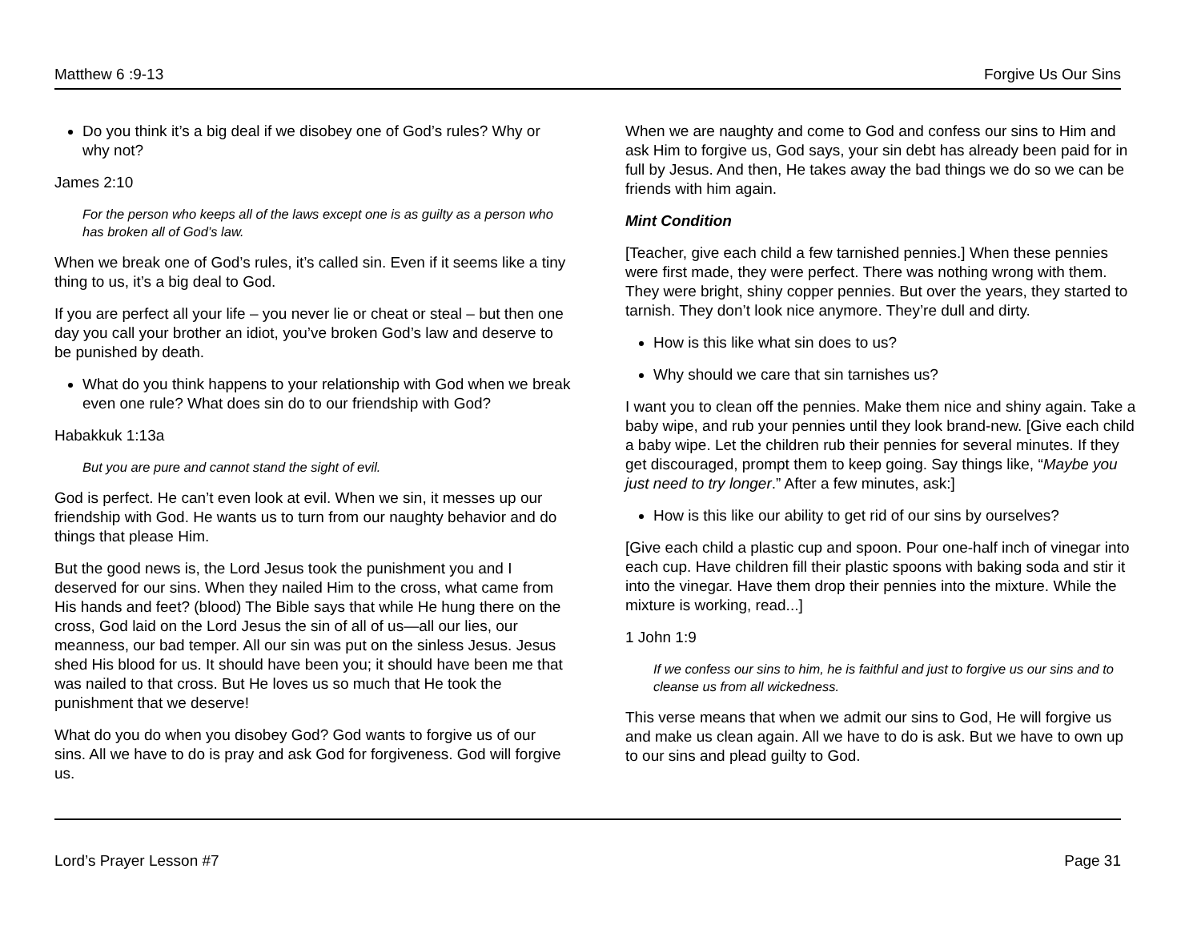Matthew 6 :9-13 Forgive Us Our Sins
Do you think it’s a big deal if we disobey one of God’s rules? Why or why not?
James 2:10
For the person who keeps all of the laws except one is as guilty as a person who has broken all of God’s law.
When we break one of God’s rules, it’s called sin. Even if it seems like a tiny thing to us, it’s a big deal to God.
If you are perfect all your life – you never lie or cheat or steal – but then one day you call your brother an idiot, you’ve broken God’s law and deserve to be punished by death.
What do you think happens to your relationship with God when we break even one rule? What does sin do to our friendship with God?
Habakkuk 1:13a
But you are pure and cannot stand the sight of evil.
God is perfect. He can’t even look at evil. When we sin, it messes up our friendship with God. He wants us to turn from our naughty behavior and do things that please Him.
But the good news is, the Lord Jesus took the punishment you and I deserved for our sins. When they nailed Him to the cross, what came from His hands and feet? (blood) The Bible says that while He hung there on the cross, God laid on the Lord Jesus the sin of all of us—all our lies, our meanness, our bad temper. All our sin was put on the sinless Jesus. Jesus shed His blood for us. It should have been you; it should have been me that was nailed to that cross. But He loves us so much that He took the punishment that we deserve!
What do you do when you disobey God? God wants to forgive us of our sins. All we have to do is pray and ask God for forgiveness. God will forgive us.
When we are naughty and come to God and confess our sins to Him and ask Him to forgive us, God says, your sin debt has already been paid for in full by Jesus. And then, He takes away the bad things we do so we can be friends with him again.
Mint Condition
[Teacher, give each child a few tarnished pennies.] When these pennies were first made, they were perfect. There was nothing wrong with them. They were bright, shiny copper pennies. But over the years, they started to tarnish. They don’t look nice anymore. They’re dull and dirty.
How is this like what sin does to us?
Why should we care that sin tarnishes us?
I want you to clean off the pennies. Make them nice and shiny again. Take a baby wipe, and rub your pennies until they look brand-new. [Give each child a baby wipe. Let the children rub their pennies for several minutes. If they get discouraged, prompt them to keep going. Say things like, “Maybe you just need to try longer.” After a few minutes, ask:]
How is this like our ability to get rid of our sins by ourselves?
[Give each child a plastic cup and spoon. Pour one-half inch of vinegar into each cup. Have children fill their plastic spoons with baking soda and stir it into the vinegar. Have them drop their pennies into the mixture. While the mixture is working, read...]
1 John 1:9
If we confess our sins to him, he is faithful and just to forgive us our sins and to cleanse us from all wickedness.
This verse means that when we admit our sins to God, He will forgive us and make us clean again. All we have to do is ask. But we have to own up to our sins and plead guilty to God.
Lord’s Prayer Lesson #7 Page 31